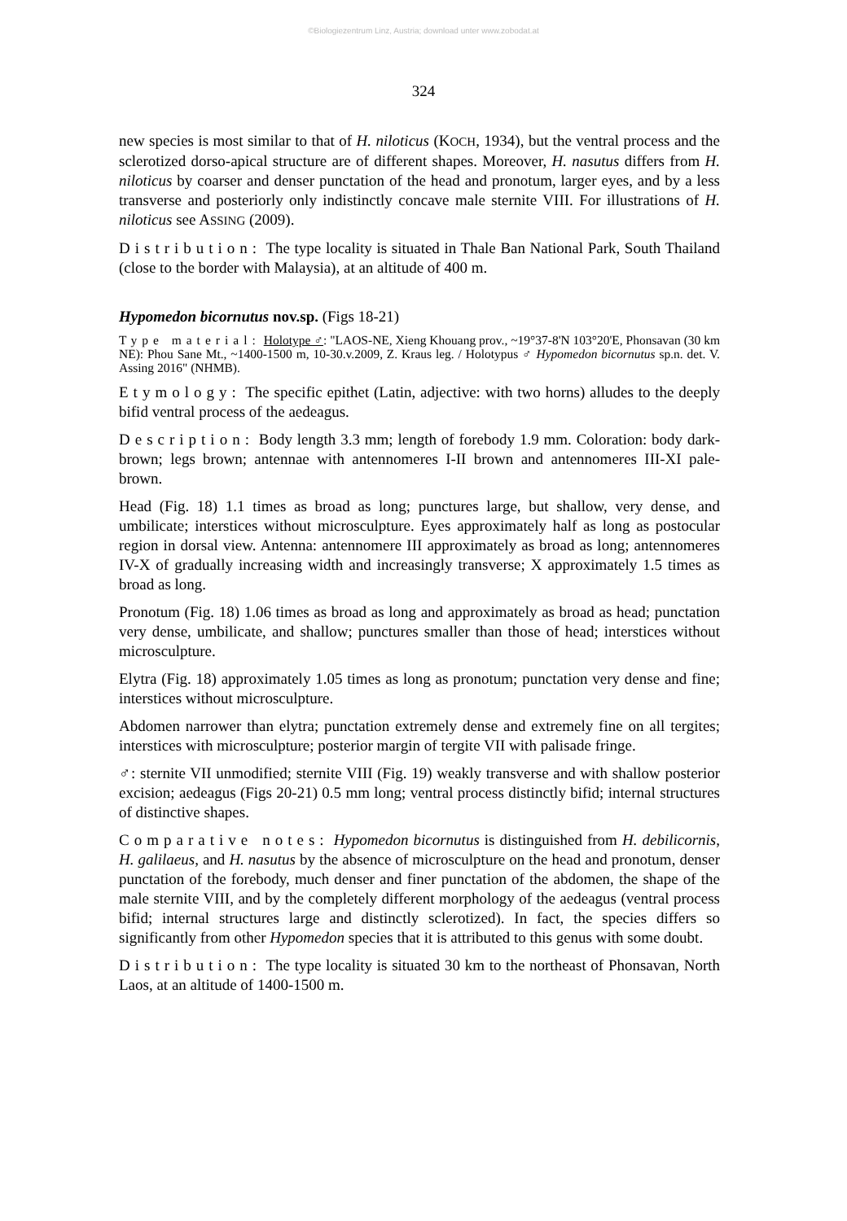©Biologiezentrum Linz, Austria; download unter www.zobodat.at
324
new species is most similar to that of H. niloticus (KOCH, 1934), but the ventral process and the sclerotized dorso-apical structure are of different shapes. Moreover, H. nasutus differs from H. niloticus by coarser and denser punctation of the head and pronotum, larger eyes, and by a less transverse and posteriorly only indistinctly concave male sternite VIII. For illustrations of H. niloticus see ASSING (2009).
Distribution: The type locality is situated in Thale Ban National Park, South Thailand (close to the border with Malaysia), at an altitude of 400 m.
Hypomedon bicornutus nov.sp. (Figs 18-21)
Type material: Holotype ♂: "LAOS-NE, Xieng Khouang prov., ~19°37-8'N 103°20'E, Phonsavan (30 km NE): Phou Sane Mt., ~1400-1500 m, 10-30.v.2009, Z. Kraus leg. / Holotypus ♂ Hypomedon bicornutus sp.n. det. V. Assing 2016" (NHMB).
Etymology: The specific epithet (Latin, adjective: with two horns) alludes to the deeply bifid ventral process of the aedeagus.
Description: Body length 3.3 mm; length of forebody 1.9 mm. Coloration: body dark-brown; legs brown; antennae with antennomeres I-II brown and antennomeres III-XI pale-brown.
Head (Fig. 18) 1.1 times as broad as long; punctures large, but shallow, very dense, and umbilicate; interstices without microsculpture. Eyes approximately half as long as postocular region in dorsal view. Antenna: antennomere III approximately as broad as long; antennomeres IV-X of gradually increasing width and increasingly transverse; X approximately 1.5 times as broad as long.
Pronotum (Fig. 18) 1.06 times as broad as long and approximately as broad as head; punctation very dense, umbilicate, and shallow; punctures smaller than those of head; interstices without microsculpture.
Elytra (Fig. 18) approximately 1.05 times as long as pronotum; punctation very dense and fine; interstices without microsculpture.
Abdomen narrower than elytra; punctation extremely dense and extremely fine on all tergites; interstices with microsculpture; posterior margin of tergite VII with palisade fringe.
♂: sternite VII unmodified; sternite VIII (Fig. 19) weakly transverse and with shallow posterior excision; aedeagus (Figs 20-21) 0.5 mm long; ventral process distinctly bifid; internal structures of distinctive shapes.
Comparative notes: Hypomedon bicornutus is distinguished from H. debilicornis, H. galilaeus, and H. nasutus by the absence of microsculpture on the head and pronotum, denser punctation of the forebody, much denser and finer punctation of the abdomen, the shape of the male sternite VIII, and by the completely different morphology of the aedeagus (ventral process bifid; internal structures large and distinctly sclerotized). In fact, the species differs so significantly from other Hypomedon species that it is attributed to this genus with some doubt.
Distribution: The type locality is situated 30 km to the northeast of Phonsavan, North Laos, at an altitude of 1400-1500 m.